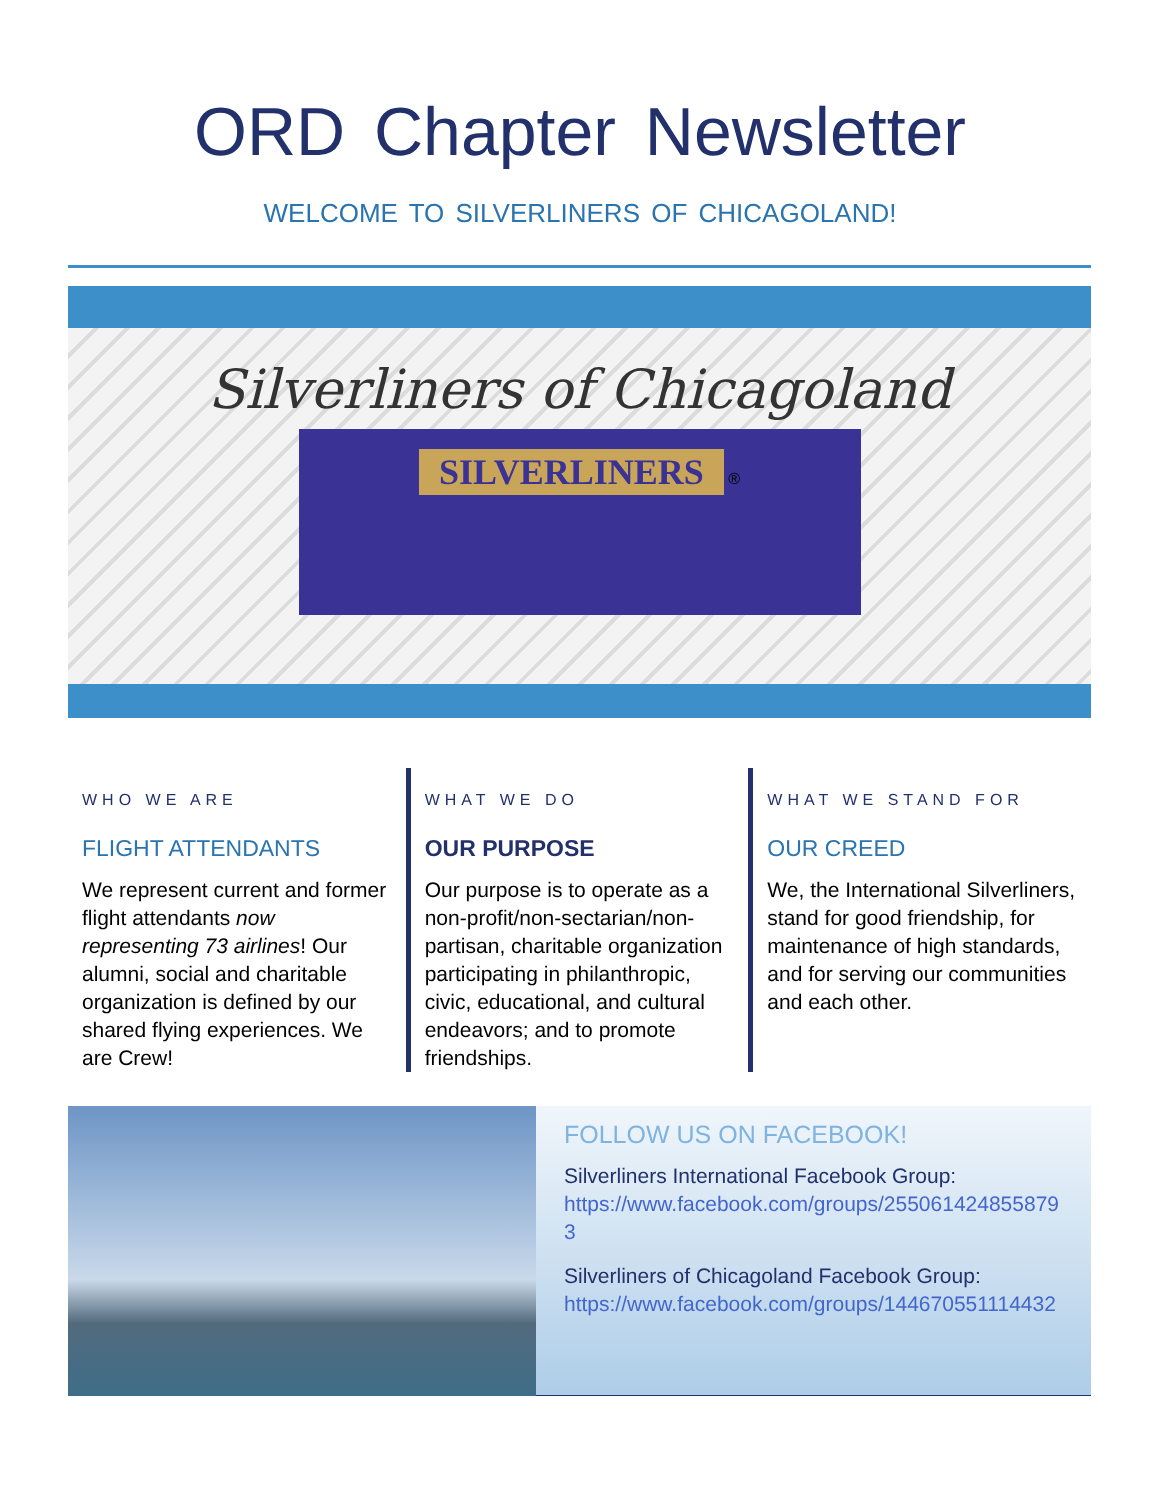ORD Chapter Newsletter
WELCOME TO SILVERLINERS OF CHICAGOLAND!
Silverliners of Chicagoland
SILVERLINERS ®
WHO WE ARE
FLIGHT ATTENDANTS
We represent current and former flight attendants now representing 73 airlines! Our alumni, social and charitable organization is defined by our shared flying experiences. We are Crew!
WHAT WE DO
OUR PURPOSE
Our purpose is to operate as a non-profit/non-sectarian/non-partisan, charitable organization participating in philanthropic, civic, educational, and cultural endeavors; and to promote friendships.
WHAT WE STAND FOR
OUR CREED
We, the International Silverliners, stand for good friendship, for maintenance of high standards, and for serving our communities and each other.
FOLLOW US ON FACEBOOK!
Silverliners International Facebook Group:
https://www.facebook.com/groups/2550614248558793
Silverliners of Chicagoland Facebook Group:
https://www.facebook.com/groups/144670551114432